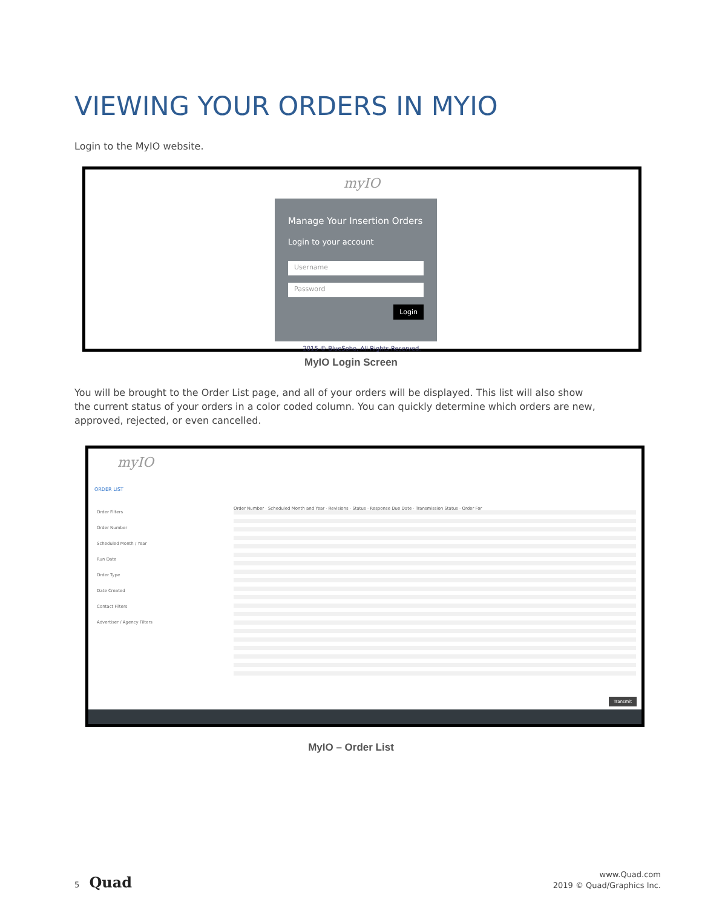VIEWING YOUR ORDERS IN MYIO
Login to the MyIO website.
myIO
Manage Your Insertion Orders
Login to your account
Username
Password
Login
2015 © BlueSoho, All Rights Reserved.
MyIO Login Screen
You will be brought to the Order List page, and all of your orders will be displayed. This list will also show the current status of your orders in a color coded column. You can quickly determine which orders are new, approved, rejected, or even cancelled.
myIO
ORDER LIST
Order Filters
Order Number
Scheduled Month / Year
Run Date
Order Type
Date Created
Contact Filters
Advertiser / Agency Filters
Order Number · Scheduled Month and Year · Revisions · Status · Response Due Date · Transmission Status · Order For
Transmit
MyIO – Order List
5 Quad
www.Quad.com
2019 © Quad/Graphics Inc.